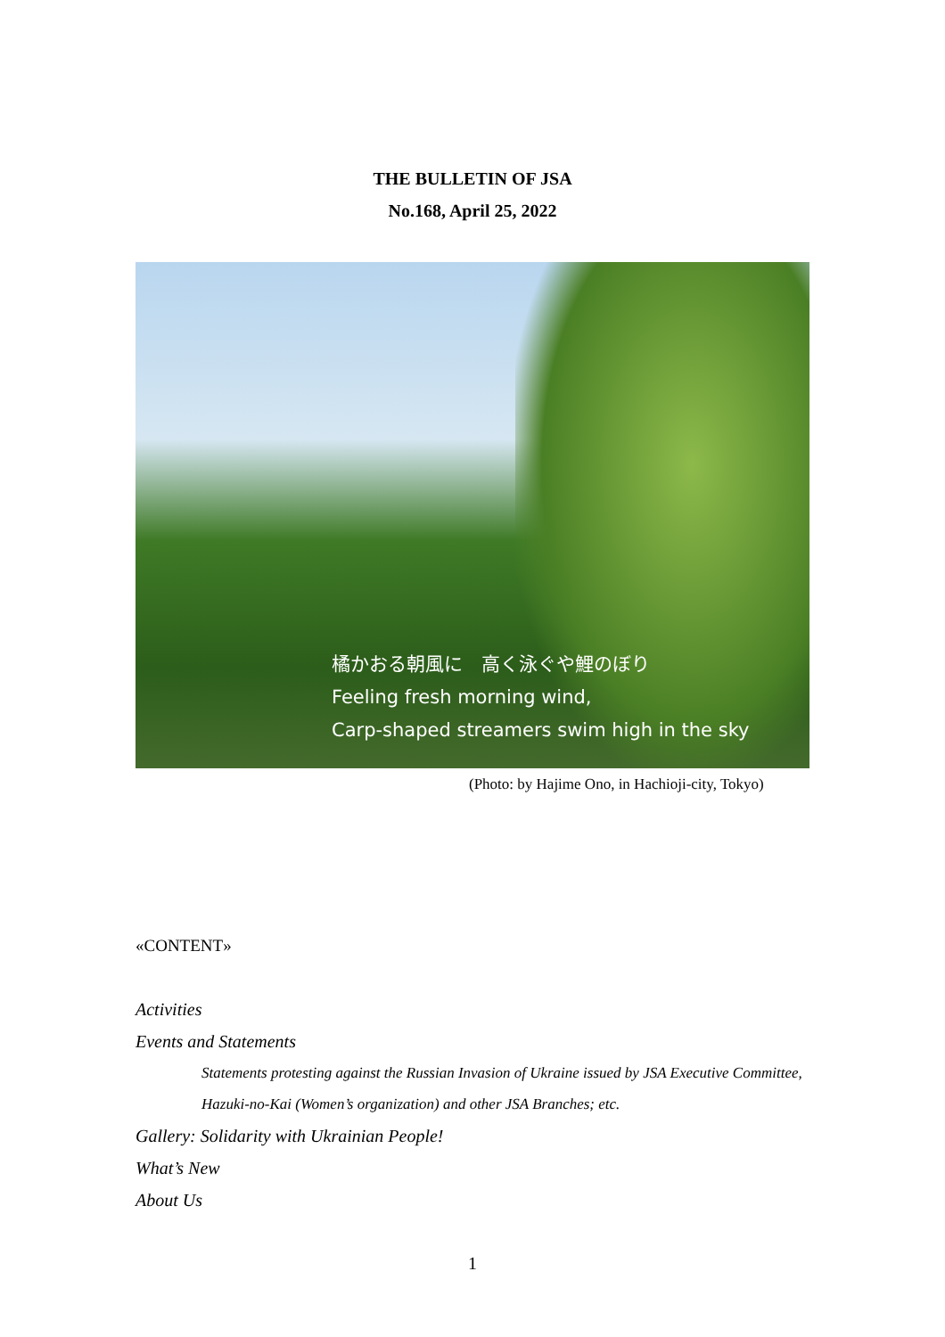THE BULLETIN OF JSA
No.168, April 25, 2022
橘かおる朝風に　高く泳ぐや鯉のぼり
Feeling fresh morning wind,
Carp-shaped streamers swim high in the sky
(Photo: by Hajime Ono, in Hachioji-city, Tokyo)
«CONTENT»
Activities
Events and Statements
Statements protesting against the Russian Invasion of Ukraine issued by JSA Executive Committee, Hazuki-no-Kai (Women’s organization) and other JSA Branches; etc.
Gallery: Solidarity with Ukrainian People!
What’s New
About Us
1